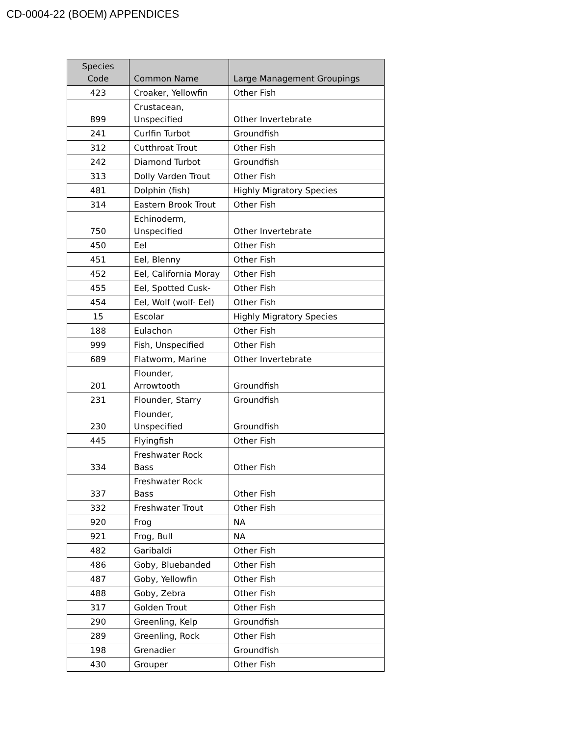CD-0004-22 (BOEM) APPENDICES
| Species Code | Common Name | Large Management Groupings |
| --- | --- | --- |
| 423 | Croaker, Yellowfin | Other Fish |
| 899 | Crustacean, Unspecified | Other Invertebrate |
| 241 | Curlfin Turbot | Groundfish |
| 312 | Cutthroat Trout | Other Fish |
| 242 | Diamond Turbot | Groundfish |
| 313 | Dolly Varden Trout | Other Fish |
| 481 | Dolphin (fish) | Highly Migratory Species |
| 314 | Eastern Brook Trout | Other Fish |
| 750 | Echinoderm, Unspecified | Other Invertebrate |
| 450 | Eel | Other Fish |
| 451 | Eel, Blenny | Other Fish |
| 452 | Eel, California Moray | Other Fish |
| 455 | Eel, Spotted Cusk- | Other Fish |
| 454 | Eel, Wolf (wolf- Eel) | Other Fish |
| 15 | Escolar | Highly Migratory Species |
| 188 | Eulachon | Other Fish |
| 999 | Fish, Unspecified | Other Fish |
| 689 | Flatworm, Marine | Other Invertebrate |
| 201 | Flounder, Arrowtooth | Groundfish |
| 231 | Flounder, Starry | Groundfish |
| 230 | Flounder, Unspecified | Groundfish |
| 445 | Flyingfish | Other Fish |
| 334 | Freshwater Rock Bass | Other Fish |
| 337 | Freshwater Rock Bass | Other Fish |
| 332 | Freshwater Trout | Other Fish |
| 920 | Frog | NA |
| 921 | Frog, Bull | NA |
| 482 | Garibaldi | Other Fish |
| 486 | Goby, Bluebanded | Other Fish |
| 487 | Goby, Yellowfin | Other Fish |
| 488 | Goby, Zebra | Other Fish |
| 317 | Golden Trout | Other Fish |
| 290 | Greenling, Kelp | Groundfish |
| 289 | Greenling, Rock | Other Fish |
| 198 | Grenadier | Groundfish |
| 430 | Grouper | Other Fish |